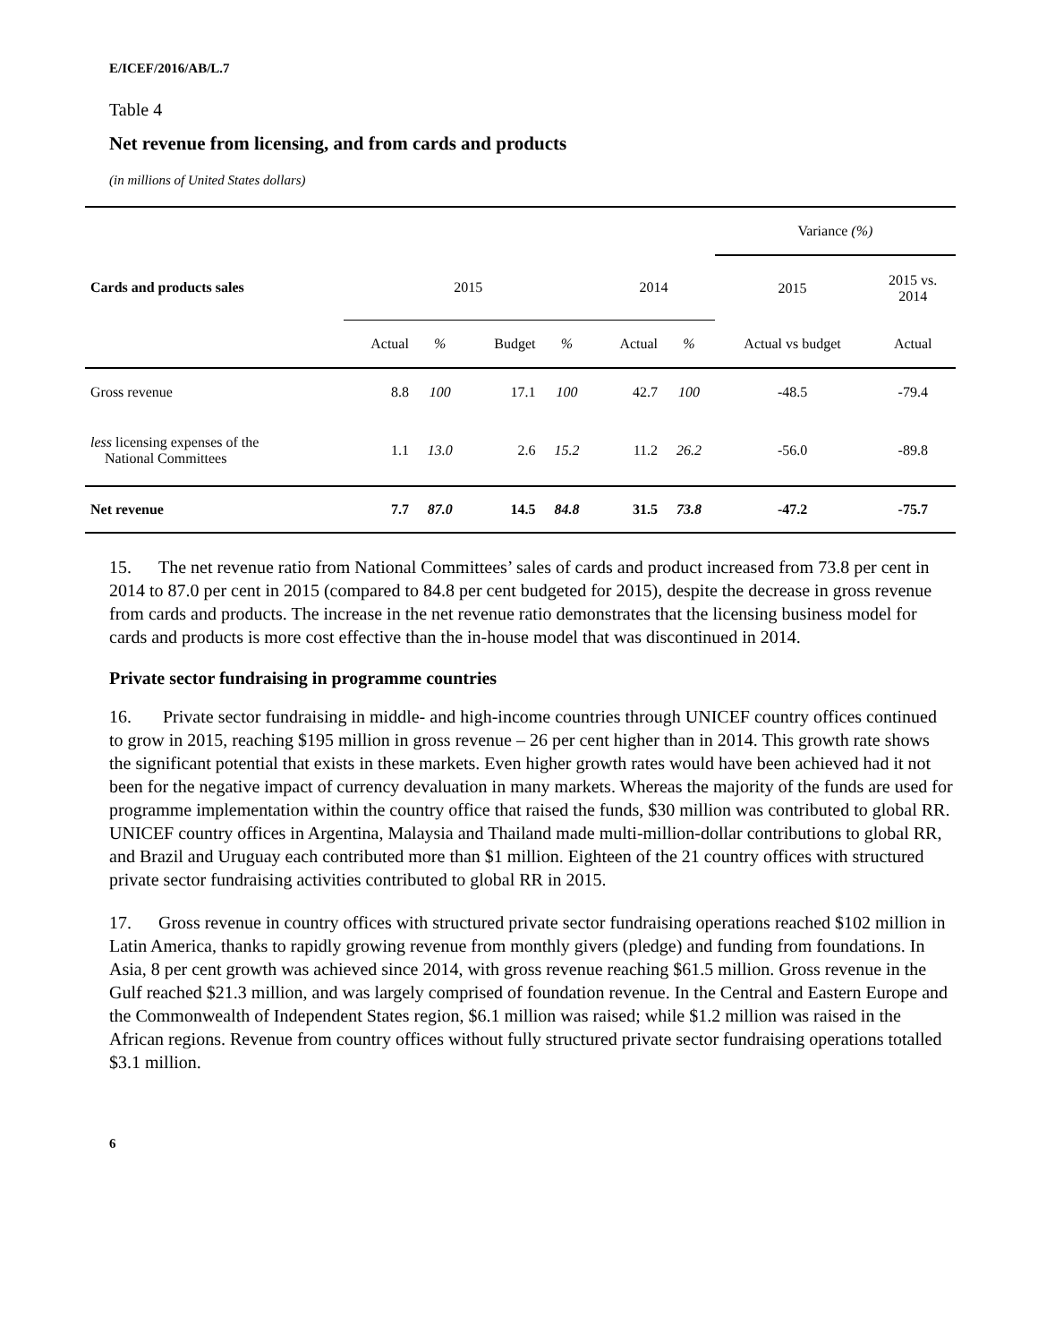E/ICEF/2016/AB/L.7
Table 4
Net revenue from licensing, and from cards and products
(in millions of United States dollars)
| | | | | | | | Variance (%) | |
| Cards and products sales | 2015 | | | | 2014 | | 2015 | 2015 vs. 2014 |
| | Actual | % | Budget | % | Actual | % | Actual vs budget | Actual |
| Gross revenue | 8.8 | 100 | 17.1 | 100 | 42.7 | 100 | -48.5 | -79.4 |
| less licensing expenses of the National Committees | 1.1 | 13.0 | 2.6 | 15.2 | 11.2 | 26.2 | -56.0 | -89.8 |
| Net revenue | 7.7 | 87.0 | 14.5 | 84.8 | 31.5 | 73.8 | -47.2 | -75.7 |
15. The net revenue ratio from National Committees’ sales of cards and product increased from 73.8 per cent in 2014 to 87.0 per cent in 2015 (compared to 84.8 per cent budgeted for 2015), despite the decrease in gross revenue from cards and products. The increase in the net revenue ratio demonstrates that the licensing business model for cards and products is more cost effective than the in-house model that was discontinued in 2014.
Private sector fundraising in programme countries
16. Private sector fundraising in middle- and high-income countries through UNICEF country offices continued to grow in 2015, reaching $195 million in gross revenue – 26 per cent higher than in 2014. This growth rate shows the significant potential that exists in these markets. Even higher growth rates would have been achieved had it not been for the negative impact of currency devaluation in many markets. Whereas the majority of the funds are used for programme implementation within the country office that raised the funds, $30 million was contributed to global RR. UNICEF country offices in Argentina, Malaysia and Thailand made multi-million-dollar contributions to global RR, and Brazil and Uruguay each contributed more than $1 million. Eighteen of the 21 country offices with structured private sector fundraising activities contributed to global RR in 2015.
17. Gross revenue in country offices with structured private sector fundraising operations reached $102 million in Latin America, thanks to rapidly growing revenue from monthly givers (pledge) and funding from foundations. In Asia, 8 per cent growth was achieved since 2014, with gross revenue reaching $61.5 million. Gross revenue in the Gulf reached $21.3 million, and was largely comprised of foundation revenue. In the Central and Eastern Europe and the Commonwealth of Independent States region, $6.1 million was raised; while $1.2 million was raised in the African regions. Revenue from country offices without fully structured private sector fundraising operations totalled $3.1 million.
6